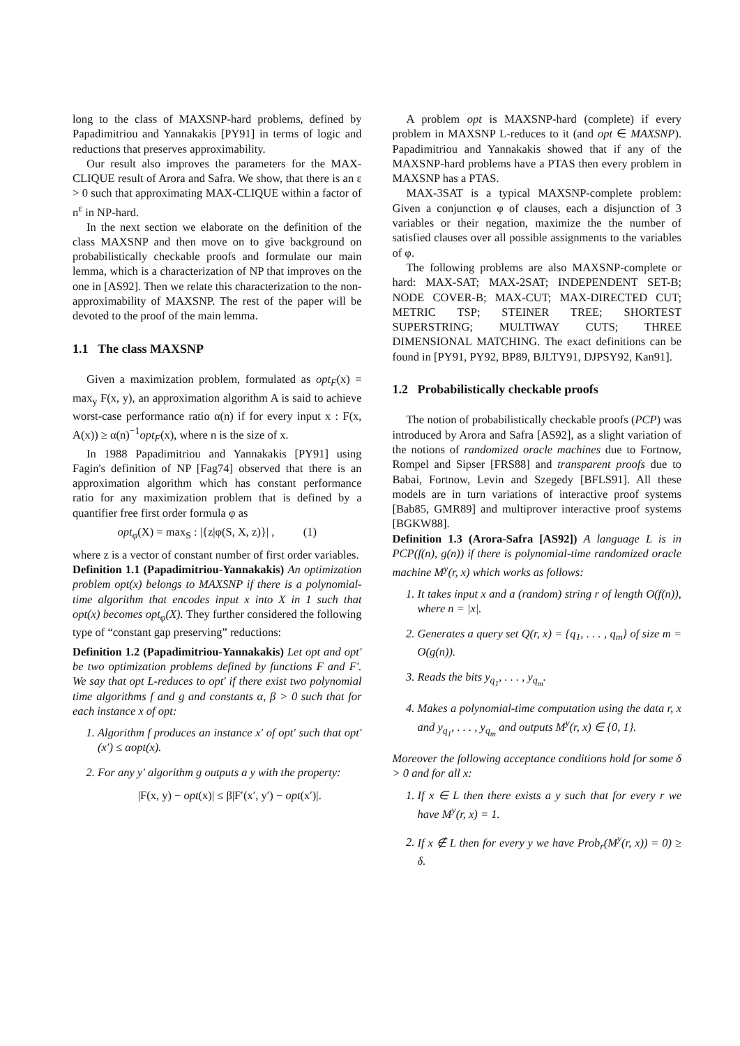long to the class of MAXSNP-hard problems, defined by Papadimitriou and Yannakakis [PY91] in terms of logic and reductions that preserves approximability.
Our result also improves the parameters for the MAX-CLIQUE result of Arora and Safra. We show, that there is an ε > 0 such that approximating MAX-CLIQUE within a factor of n<sup>ε</sup> in NP-hard.
In the next section we elaborate on the definition of the class MAXSNP and then move on to give background on probabilistically checkable proofs and formulate our main lemma, which is a characterization of NP that improves on the one in [AS92]. Then we relate this characterization to the non-approximability of MAXSNP. The rest of the paper will be devoted to the proof of the main lemma.
1.1 The class MAXSNP
Given a maximization problem, formulated as opt<sub>F</sub>(x) = max<sub>y</sub> F(x, y), an approximation algorithm A is said to achieve worst-case performance ratio α(n) if for every input x : F(x, A(x)) ≥ α(n)<sup>−1</sup>opt<sub>F</sub>(x), where n is the size of x.
In 1988 Papadimitriou and Yannakakis [PY91] using Fagin's definition of NP [Fag74] observed that there is an approximation algorithm which has constant performance ratio for any maximization problem that is defined by a quantifier free first order formula φ as
opt<sub>φ</sub>(X) = max<sub>S</sub> : |{z|φ(S, X, z)}| , (1)
where z is a vector of constant number of first order variables.
Definition 1.1 (Papadimitriou-Yannakakis) An optimization problem opt(x) belongs to MAXSNP if there is a polynomial-time algorithm that encodes input x into X in 1 such that opt(x) becomes opt<sub>φ</sub>(X). They further considered the following type of “constant gap preserving” reductions:
Definition 1.2 (Papadimitriou-Yannakakis) Let opt and opt′ be two optimization problems defined by functions F and F′. We say that opt L-reduces to opt′ if there exist two polynomial time algorithms f and g and constants α, β > 0 such that for each instance x of opt:
1. Algorithm f produces an instance x′ of opt′ such that opt′(x′) ≤ αopt(x).
2. For any y′ algorithm g outputs a y with the property:
|F(x, y) − opt(x)| ≤ β|F′(x′, y′) − opt(x′)|.
A problem opt is MAXSNP-hard (complete) if every problem in MAXSNP L-reduces to it (and opt ∈ MAXSNP). Papadimitriou and Yannakakis showed that if any of the MAXSNP-hard problems have a PTAS then every problem in MAXSNP has a PTAS.
MAX-3SAT is a typical MAXSNP-complete problem: Given a conjunction φ of clauses, each a disjunction of 3 variables or their negation, maximize the the number of satisfied clauses over all possible assignments to the variables of φ.
The following problems are also MAXSNP-complete or hard: MAX-SAT; MAX-2SAT; INDEPENDENT SET-B; NODE COVER-B; MAX-CUT; MAX-DIRECTED CUT; METRIC TSP; STEINER TREE; SHORTEST SUPERSTRING; MULTIWAY CUTS; THREE DIMENSIONAL MATCHING. The exact definitions can be found in [PY91, PY92, BP89, BJLTY91, DJPSY92, Kan91].
1.2 Probabilistically checkable proofs
The notion of probabilistically checkable proofs (PCP) was introduced by Arora and Safra [AS92], as a slight variation of the notions of randomized oracle machines due to Fortnow, Rompel and Sipser [FRS88] and transparent proofs due to Babai, Fortnow, Levin and Szegedy [BFLS91]. All these models are in turn variations of interactive proof systems [Bab85, GMR89] and multiprover interactive proof systems [BGKW88].
Definition 1.3 (Arora-Safra [AS92]) A language L is in PCP(f(n), g(n)) if there is polynomial-time randomized oracle machine M<sup>y</sup>(r, x) which works as follows:
1. It takes input x and a (random) string r of length O(f(n)), where n = |x|.
2. Generates a query set Q(r, x) = {q<sub>1</sub>, . . . , q<sub>m</sub>} of size m = O(g(n)).
3. Reads the bits y<sub>q<sub>1</sub></sub>, . . . , y<sub>q<sub>m</sub></sub>.
4. Makes a polynomial-time computation using the data r, x and y<sub>q<sub>1</sub></sub>, . . . , y<sub>q<sub>m</sub></sub> and outputs M<sup>y</sup>(r, x) ∈ {0, 1}.
Moreover the following acceptance conditions hold for some δ > 0 and for all x:
1. If x ∈ L then there exists a y such that for every r we have M<sup>y</sup>(r, x) = 1.
2. If x ∉ L then for every y we have Prob<sub>r</sub>(M<sup>y</sup>(r, x)) = 0) ≥ δ.